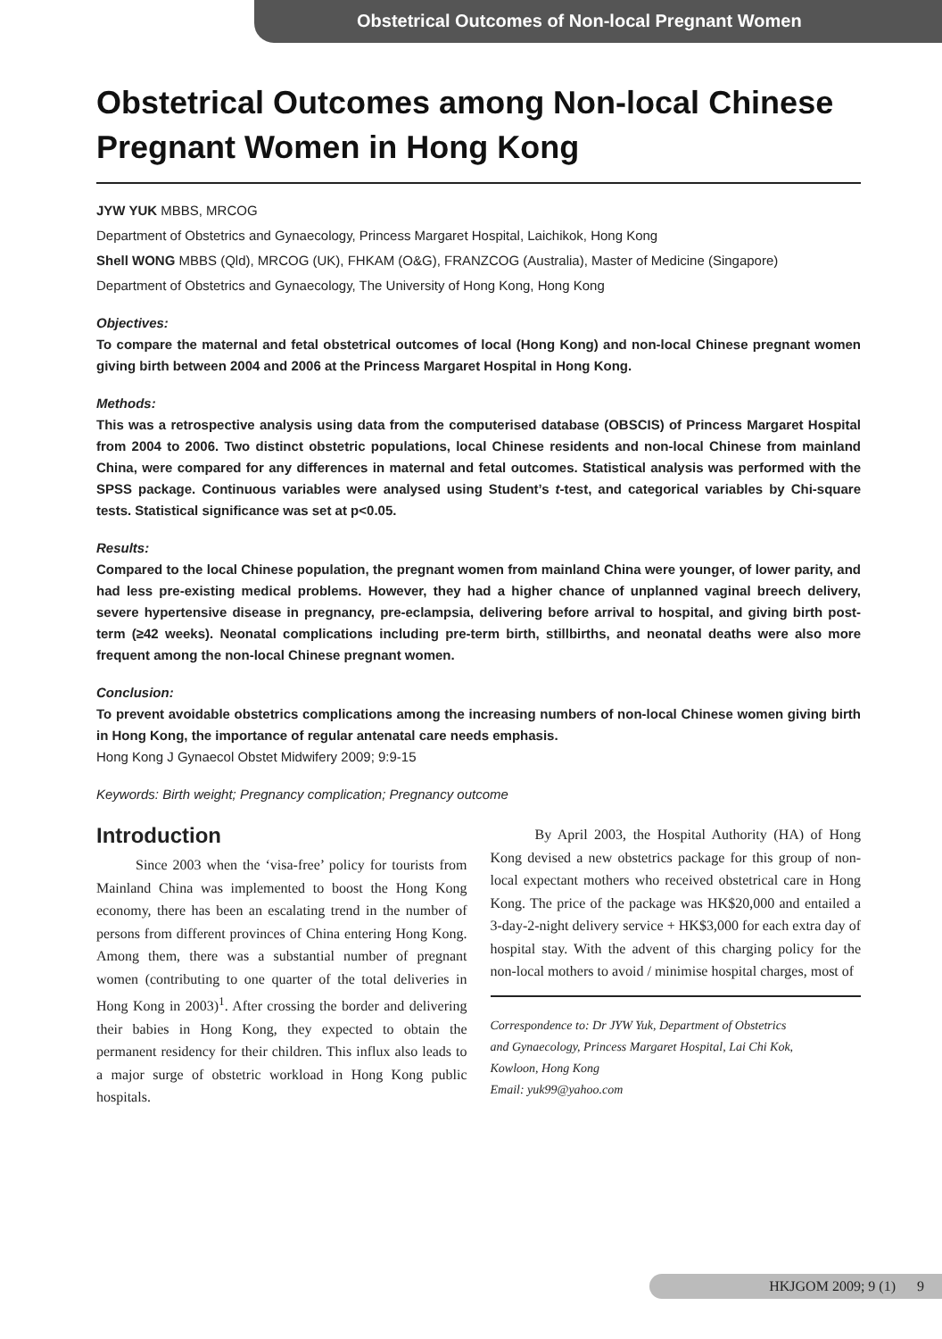Obstetrical Outcomes of Non-local Pregnant Women
Obstetrical Outcomes among Non-local Chinese Pregnant Women in Hong Kong
JYW YUK MBBS, MRCOG
Department of Obstetrics and Gynaecology, Princess Margaret Hospital, Laichikok, Hong Kong
Shell WONG MBBS (Qld), MRCOG (UK), FHKAM (O&G), FRANZCOG (Australia), Master of Medicine (Singapore)
Department of Obstetrics and Gynaecology, The University of Hong Kong, Hong Kong
Objectives:
To compare the maternal and fetal obstetrical outcomes of local (Hong Kong) and non-local Chinese pregnant women giving birth between 2004 and 2006 at the Princess Margaret Hospital in Hong Kong.
Methods:
This was a retrospective analysis using data from the computerised database (OBSCIS) of Princess Margaret Hospital from 2004 to 2006. Two distinct obstetric populations, local Chinese residents and non-local Chinese from mainland China, were compared for any differences in maternal and fetal outcomes. Statistical analysis was performed with the SPSS package. Continuous variables were analysed using Student’s t-test, and categorical variables by Chi-square tests. Statistical significance was set at p<0.05.
Results:
Compared to the local Chinese population, the pregnant women from mainland China were younger, of lower parity, and had less pre-existing medical problems. However, they had a higher chance of unplanned vaginal breech delivery, severe hypertensive disease in pregnancy, pre-eclampsia, delivering before arrival to hospital, and giving birth post-term (≥42 weeks). Neonatal complications including pre-term birth, stillbirths, and neonatal deaths were also more frequent among the non-local Chinese pregnant women.
Conclusion:
To prevent avoidable obstetrics complications among the increasing numbers of non-local Chinese women giving birth in Hong Kong, the importance of regular antenatal care needs emphasis.
Hong Kong J Gynaecol Obstet Midwifery 2009; 9:9-15
Keywords: Birth weight; Pregnancy complication; Pregnancy outcome
Introduction
Since 2003 when the ‘visa-free’ policy for tourists from Mainland China was implemented to boost the Hong Kong economy, there has been an escalating trend in the number of persons from different provinces of China entering Hong Kong. Among them, there was a substantial number of pregnant women (contributing to one quarter of the total deliveries in Hong Kong in 2003)<sup>1</sup>. After crossing the border and delivering their babies in Hong Kong, they expected to obtain the permanent residency for their children. This influx also leads to a major surge of obstetric workload in Hong Kong public hospitals.
By April 2003, the Hospital Authority (HA) of Hong Kong devised a new obstetrics package for this group of non-local expectant mothers who received obstetrical care in Hong Kong. The price of the package was HK$20,000 and entailed a 3-day-2-night delivery service + HK$3,000 for each extra day of hospital stay. With the advent of this charging policy for the non-local mothers to avoid / minimise hospital charges, most of
Correspondence to: Dr JYW Yuk, Department of Obstetrics
and Gynaecology, Princess Margaret Hospital, Lai Chi Kok,
Kowloon, Hong Kong
Email: yuk99@yahoo.com
HKJGOM 2009; 9 (1) 9